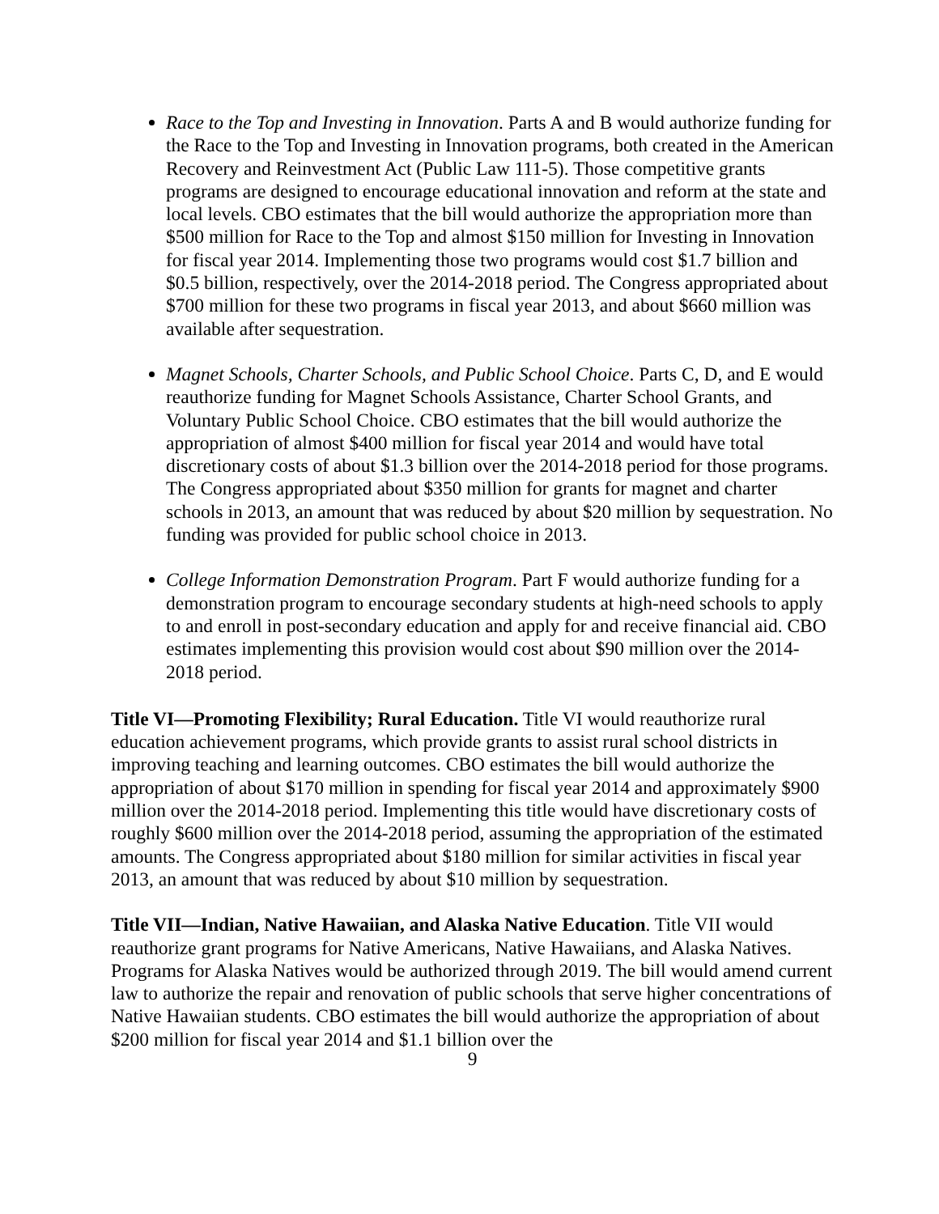Race to the Top and Investing in Innovation. Parts A and B would authorize funding for the Race to the Top and Investing in Innovation programs, both created in the American Recovery and Reinvestment Act (Public Law 111-5). Those competitive grants programs are designed to encourage educational innovation and reform at the state and local levels. CBO estimates that the bill would authorize the appropriation more than $500 million for Race to the Top and almost $150 million for Investing in Innovation for fiscal year 2014. Implementing those two programs would cost $1.7 billion and $0.5 billion, respectively, over the 2014-2018 period. The Congress appropriated about $700 million for these two programs in fiscal year 2013, and about $660 million was available after sequestration.
Magnet Schools, Charter Schools, and Public School Choice. Parts C, D, and E would reauthorize funding for Magnet Schools Assistance, Charter School Grants, and Voluntary Public School Choice. CBO estimates that the bill would authorize the appropriation of almost $400 million for fiscal year 2014 and would have total discretionary costs of about $1.3 billion over the 2014-2018 period for those programs. The Congress appropriated about $350 million for grants for magnet and charter schools in 2013, an amount that was reduced by about $20 million by sequestration. No funding was provided for public school choice in 2013.
College Information Demonstration Program. Part F would authorize funding for a demonstration program to encourage secondary students at high-need schools to apply to and enroll in post-secondary education and apply for and receive financial aid. CBO estimates implementing this provision would cost about $90 million over the 2014-2018 period.
Title VI—Promoting Flexibility; Rural Education. Title VI would reauthorize rural education achievement programs, which provide grants to assist rural school districts in improving teaching and learning outcomes. CBO estimates the bill would authorize the appropriation of about $170 million in spending for fiscal year 2014 and approximately $900 million over the 2014-2018 period. Implementing this title would have discretionary costs of roughly $600 million over the 2014-2018 period, assuming the appropriation of the estimated amounts. The Congress appropriated about $180 million for similar activities in fiscal year 2013, an amount that was reduced by about $10 million by sequestration.
Title VII—Indian, Native Hawaiian, and Alaska Native Education. Title VII would reauthorize grant programs for Native Americans, Native Hawaiians, and Alaska Natives. Programs for Alaska Natives would be authorized through 2019. The bill would amend current law to authorize the repair and renovation of public schools that serve higher concentrations of Native Hawaiian students. CBO estimates the bill would authorize the appropriation of about $200 million for fiscal year 2014 and $1.1 billion over the
9